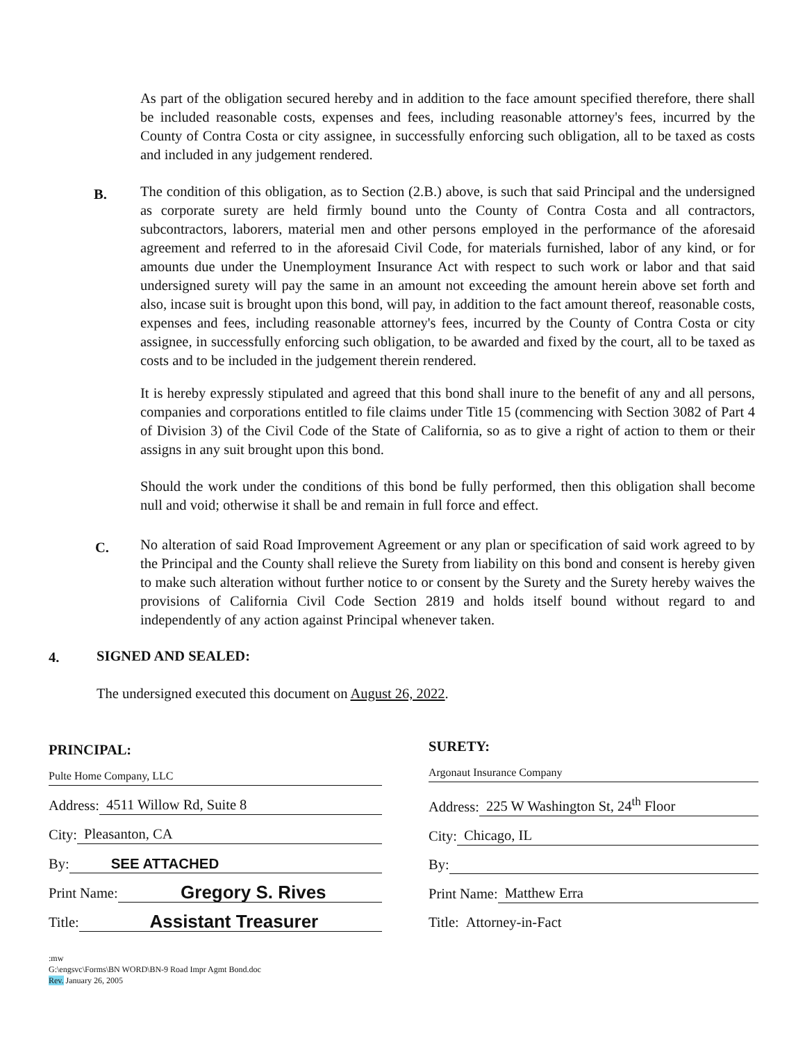As part of the obligation secured hereby and in addition to the face amount specified therefore, there shall be included reasonable costs, expenses and fees, including reasonable attorney's fees, incurred by the County of Contra Costa or city assignee, in successfully enforcing such obligation, all to be taxed as costs and included in any judgement rendered.
B.
The condition of this obligation, as to Section (2.B.) above, is such that said Principal and the undersigned as corporate surety are held firmly bound unto the County of Contra Costa and all contractors, subcontractors, laborers, material men and other persons employed in the performance of the aforesaid agreement and referred to in the aforesaid Civil Code, for materials furnished, labor of any kind, or for amounts due under the Unemployment Insurance Act with respect to such work or labor and that said undersigned surety will pay the same in an amount not exceeding the amount herein above set forth and also, incase suit is brought upon this bond, will pay, in addition to the fact amount thereof, reasonable costs, expenses and fees, including reasonable attorney's fees, incurred by the County of Contra Costa or city assignee, in successfully enforcing such obligation, to be awarded and fixed by the court, all to be taxed as costs and to be included in the judgement therein rendered.
It is hereby expressly stipulated and agreed that this bond shall inure to the benefit of any and all persons, companies and corporations entitled to file claims under Title 15 (commencing with Section 3082 of Part 4 of Division 3) of the Civil Code of the State of California, so as to give a right of action to them or their assigns in any suit brought upon this bond.
Should the work under the conditions of this bond be fully performed, then this obligation shall become null and void; otherwise it shall be and remain in full force and effect.
C.
No alteration of said Road Improvement Agreement or any plan or specification of said work agreed to by the Principal and the County shall relieve the Surety from liability on this bond and consent is hereby given to make such alteration without further notice to or consent by the Surety and the Surety hereby waives the provisions of California Civil Code Section 2819 and holds itself bound without regard to and independently of any action against Principal whenever taken.
4. SIGNED AND SEALED:
The undersigned executed this document on August 26, 2022.
PRINCIPAL:
Pulte Home Company, LLC
Address: 4511 Willow Rd, Suite 8
City: Pleasanton, CA
By: SEE ATTACHED
Print Name: Gregory S. Rives
Title: Assistant Treasurer
SURETY:
Argonaut Insurance Company
Address: 225 W Washington St, 24<sup>th</sup> Floor
City: Chicago, IL
By:
Print Name: Matthew Erra
Title: Attorney-in-Fact
:mw
G:\engsvc\Forms\BN WORD\BN-9 Road Impr Agmt Bond.doc
Rev. January 26, 2005